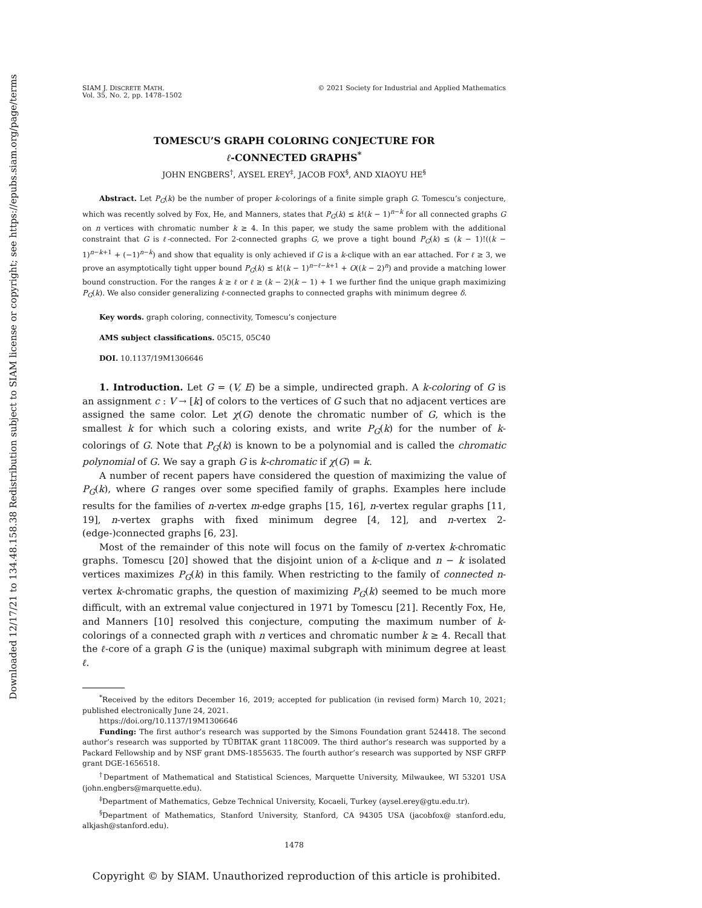Downloaded 12/17/21 to 134.48.158.38 Redistribution subject to SIAM license or copyright; see https://epubs.siam.org/page/terms
SIAM J. DISCRETE MATH.
Vol. 35, No. 2, pp. 1478–1502
© 2021 Society for Industrial and Applied Mathematics
TOMESCU’S GRAPH COLORING CONJECTURE FOR
ℓ-CONNECTED GRAPHS<sup>*</sup>
JOHN ENGBERS<sup>†</sup>, AYSEL EREY<sup>‡</sup>, JACOB FOX<sup>§</sup>, AND XIAOYU HE<sup>§</sup>
Abstract. Let P<sub>G</sub>(k) be the number of proper k-colorings of a finite simple graph G. Tomescu’s conjecture, which was recently solved by Fox, He, and Manners, states that P<sub>G</sub>(k) ≤ k!(k − 1)<sup>n−k</sup> for all connected graphs G on n vertices with chromatic number k ≥ 4. In this paper, we study the same problem with the additional constraint that G is ℓ-connected. For 2-connected graphs G, we prove a tight bound P<sub>G</sub>(k) ≤ (k − 1)!((k − 1)<sup>n−k+1</sup> + (−1)<sup>n−k</sup>) and show that equality is only achieved if G is a k-clique with an ear attached. For ℓ ≥ 3, we prove an asymptotically tight upper bound P<sub>G</sub>(k) ≤ k!(k − 1)<sup>n−ℓ−k+1</sup> + O((k − 2)<sup>n</sup>) and provide a matching lower bound construction. For the ranges k ≥ ℓ or ℓ ≥ (k − 2)(k − 1) + 1 we further find the unique graph maximizing P<sub>G</sub>(k). We also consider generalizing ℓ-connected graphs to connected graphs with minimum degree δ.
Key words. graph coloring, connectivity, Tomescu’s conjecture
AMS subject classifications. 05C15, 05C40
DOI. 10.1137/19M1306646
1. Introduction. Let G = (V, E) be a simple, undirected graph. A k-coloring of G is an assignment c : V → [k] of colors to the vertices of G such that no adjacent vertices are assigned the same color. Let χ(G) denote the chromatic number of G, which is the smallest k for which such a coloring exists, and write P<sub>G</sub>(k) for the number of k-colorings of G. Note that P<sub>G</sub>(k) is known to be a polynomial and is called the chromatic polynomial of G. We say a graph G is k-chromatic if χ(G) = k.
A number of recent papers have considered the question of maximizing the value of P<sub>G</sub>(k), where G ranges over some specified family of graphs. Examples here include results for the families of n-vertex m-edge graphs [15, 16], n-vertex regular graphs [11, 19], n-vertex graphs with fixed minimum degree [4, 12], and n-vertex 2-(edge-)connected graphs [6, 23].
Most of the remainder of this note will focus on the family of n-vertex k-chromatic graphs. Tomescu [20] showed that the disjoint union of a k-clique and n − k isolated vertices maximizes P<sub>G</sub>(k) in this family. When restricting to the family of connected n-vertex k-chromatic graphs, the question of maximizing P<sub>G</sub>(k) seemed to be much more difficult, with an extremal value conjectured in 1971 by Tomescu [21]. Recently Fox, He, and Manners [10] resolved this conjecture, computing the maximum number of k-colorings of a connected graph with n vertices and chromatic number k ≥ 4. Recall that the ℓ-core of a graph G is the (unique) maximal subgraph with minimum degree at least ℓ.
<sup>*</sup> Received by the editors December 16, 2019; accepted for publication (in revised form) March 10, 2021; published electronically June 24, 2021.
https://doi.org/10.1137/19M1306646
Funding: The first author’s research was supported by the Simons Foundation grant 524418. The second author’s research was supported by TÜBITAK grant 118C009. The third author’s research was supported by a Packard Fellowship and by NSF grant DMS-1855635. The fourth author’s research was supported by NSF GRFP grant DGE-1656518.
<sup>†</sup> Department of Mathematical and Statistical Sciences, Marquette University, Milwaukee, WI 53201 USA (john.engbers@marquette.edu).
<sup>‡</sup> Department of Mathematics, Gebze Technical University, Kocaeli, Turkey (aysel.erey@gtu.edu.tr).
<sup>§</sup> Department of Mathematics, Stanford University, Stanford, CA 94305 USA (jacobfox@ stanford.edu, alkjash@stanford.edu).
1478
Copyright © by SIAM. Unauthorized reproduction of this article is prohibited.